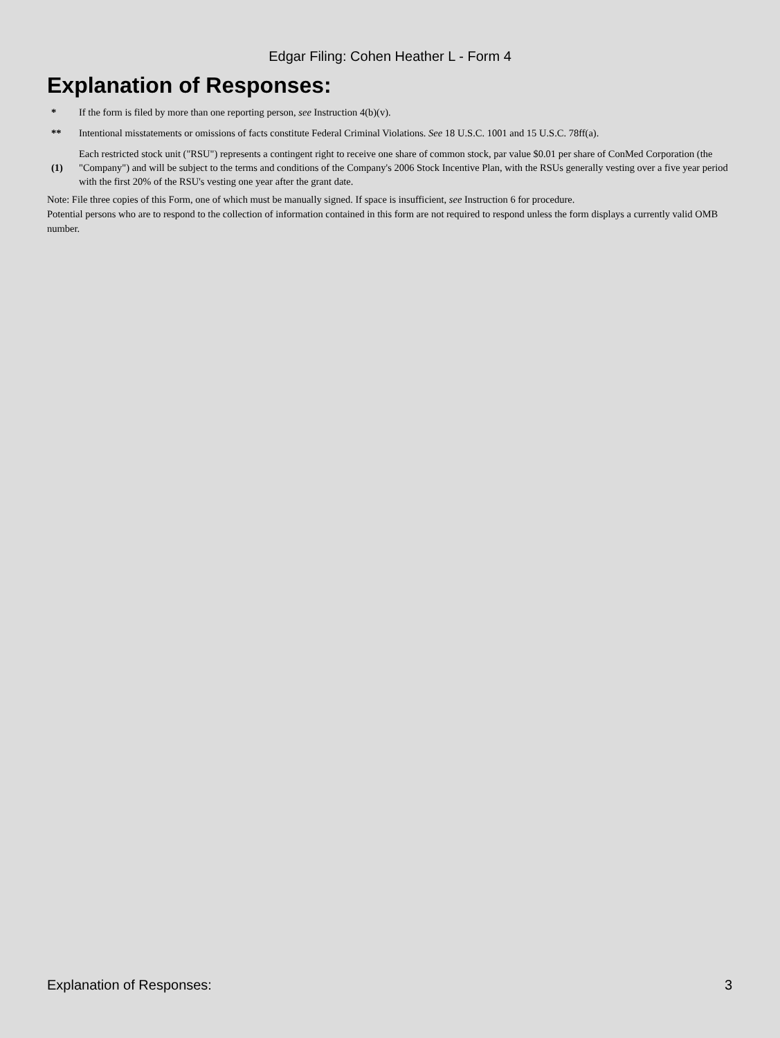Edgar Filing: Cohen Heather L - Form 4
Explanation of Responses:
| * | If the form is filed by more than one reporting person, see Instruction 4(b)(v). |
| ** | Intentional misstatements or omissions of facts constitute Federal Criminal Violations. See 18 U.S.C. 1001 and 15 U.S.C. 78ff(a). |
| (1) | Each restricted stock unit ("RSU") represents a contingent right to receive one share of common stock, par value $0.01 per share of ConMed Corporation (the "Company") and will be subject to the terms and conditions of the Company's 2006 Stock Incentive Plan, with the RSUs generally vesting over a five year period with the first 20% of the RSU's vesting one year after the grant date. |
Note: File three copies of this Form, one of which must be manually signed. If space is insufficient, see Instruction 6 for procedure.
Potential persons who are to respond to the collection of information contained in this form are not required to respond unless the form displays a currently valid OMB number.
Explanation of Responses: 3